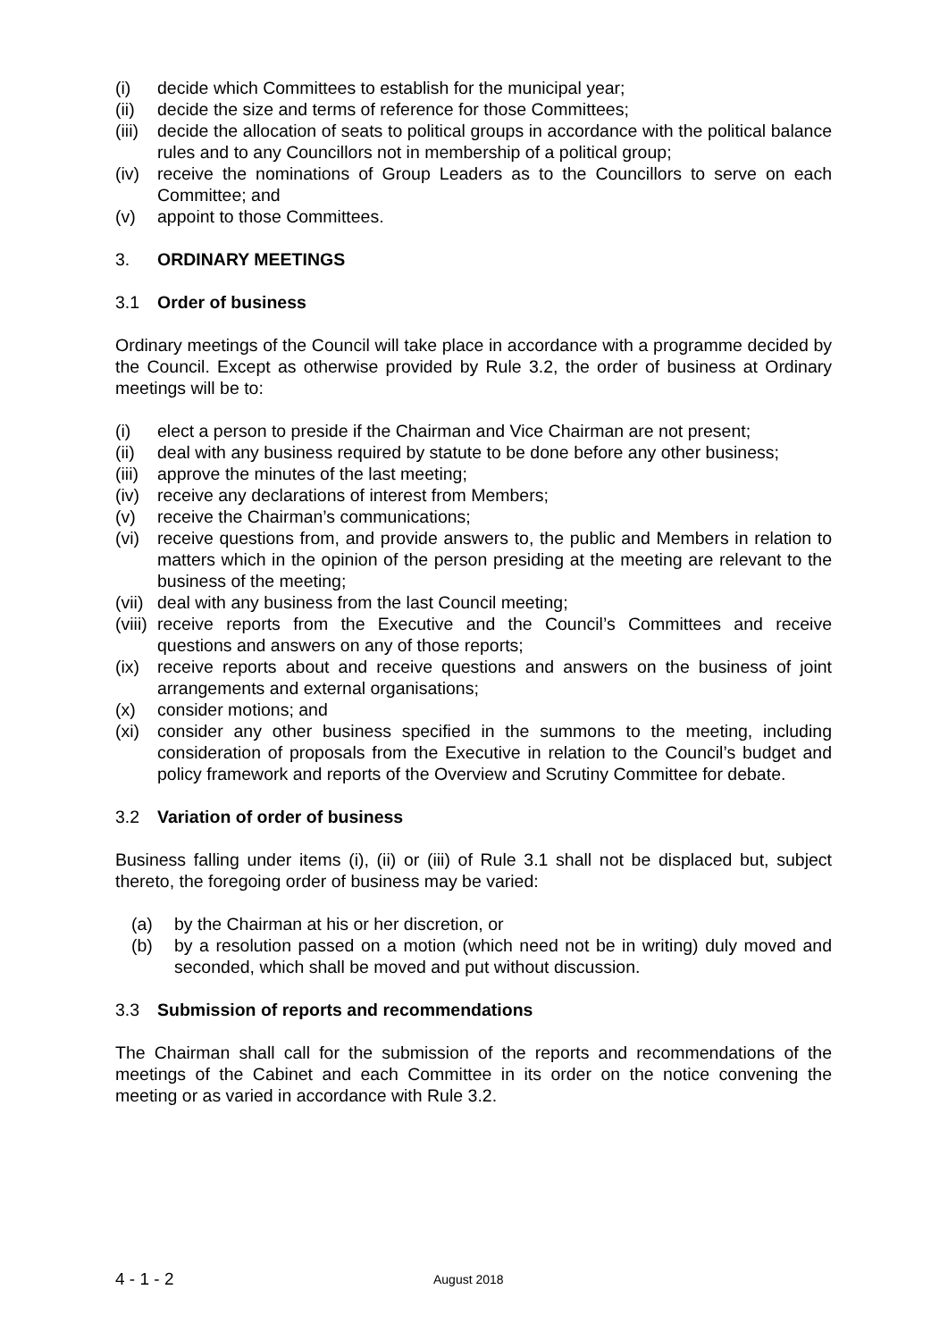(i) decide which Committees to establish for the municipal year;
(ii) decide the size and terms of reference for those Committees;
(iii) decide the allocation of seats to political groups in accordance with the political balance rules and to any Councillors not in membership of a political group;
(iv) receive the nominations of Group Leaders as to the Councillors to serve on each Committee; and
(v) appoint to those Committees.
3. ORDINARY MEETINGS
3.1 Order of business
Ordinary meetings of the Council will take place in accordance with a programme decided by the Council. Except as otherwise provided by Rule 3.2, the order of business at Ordinary meetings will be to:
(i) elect a person to preside if the Chairman and Vice Chairman are not present;
(ii) deal with any business required by statute to be done before any other business;
(iii) approve the minutes of the last meeting;
(iv) receive any declarations of interest from Members;
(v) receive the Chairman’s communications;
(vi) receive questions from, and provide answers to, the public and Members in relation to matters which in the opinion of the person presiding at the meeting are relevant to the business of the meeting;
(vii) deal with any business from the last Council meeting;
(viii) receive reports from the Executive and the Council’s Committees and receive questions and answers on any of those reports;
(ix) receive reports about and receive questions and answers on the business of joint arrangements and external organisations;
(x) consider motions; and
(xi) consider any other business specified in the summons to the meeting, including consideration of proposals from the Executive in relation to the Council’s budget and policy framework and reports of the Overview and Scrutiny Committee for debate.
3.2 Variation of order of business
Business falling under items (i), (ii) or (iii) of Rule 3.1 shall not be displaced but, subject thereto, the foregoing order of business may be varied:
(a) by the Chairman at his or her discretion, or
(b) by a resolution passed on a motion (which need not be in writing) duly moved and seconded, which shall be moved and put without discussion.
3.3 Submission of reports and recommendations
The Chairman shall call for the submission of the reports and recommendations of the meetings of the Cabinet and each Committee in its order on the notice convening the meeting or as varied in accordance with Rule 3.2.
4 - 1 - 2 August 2018